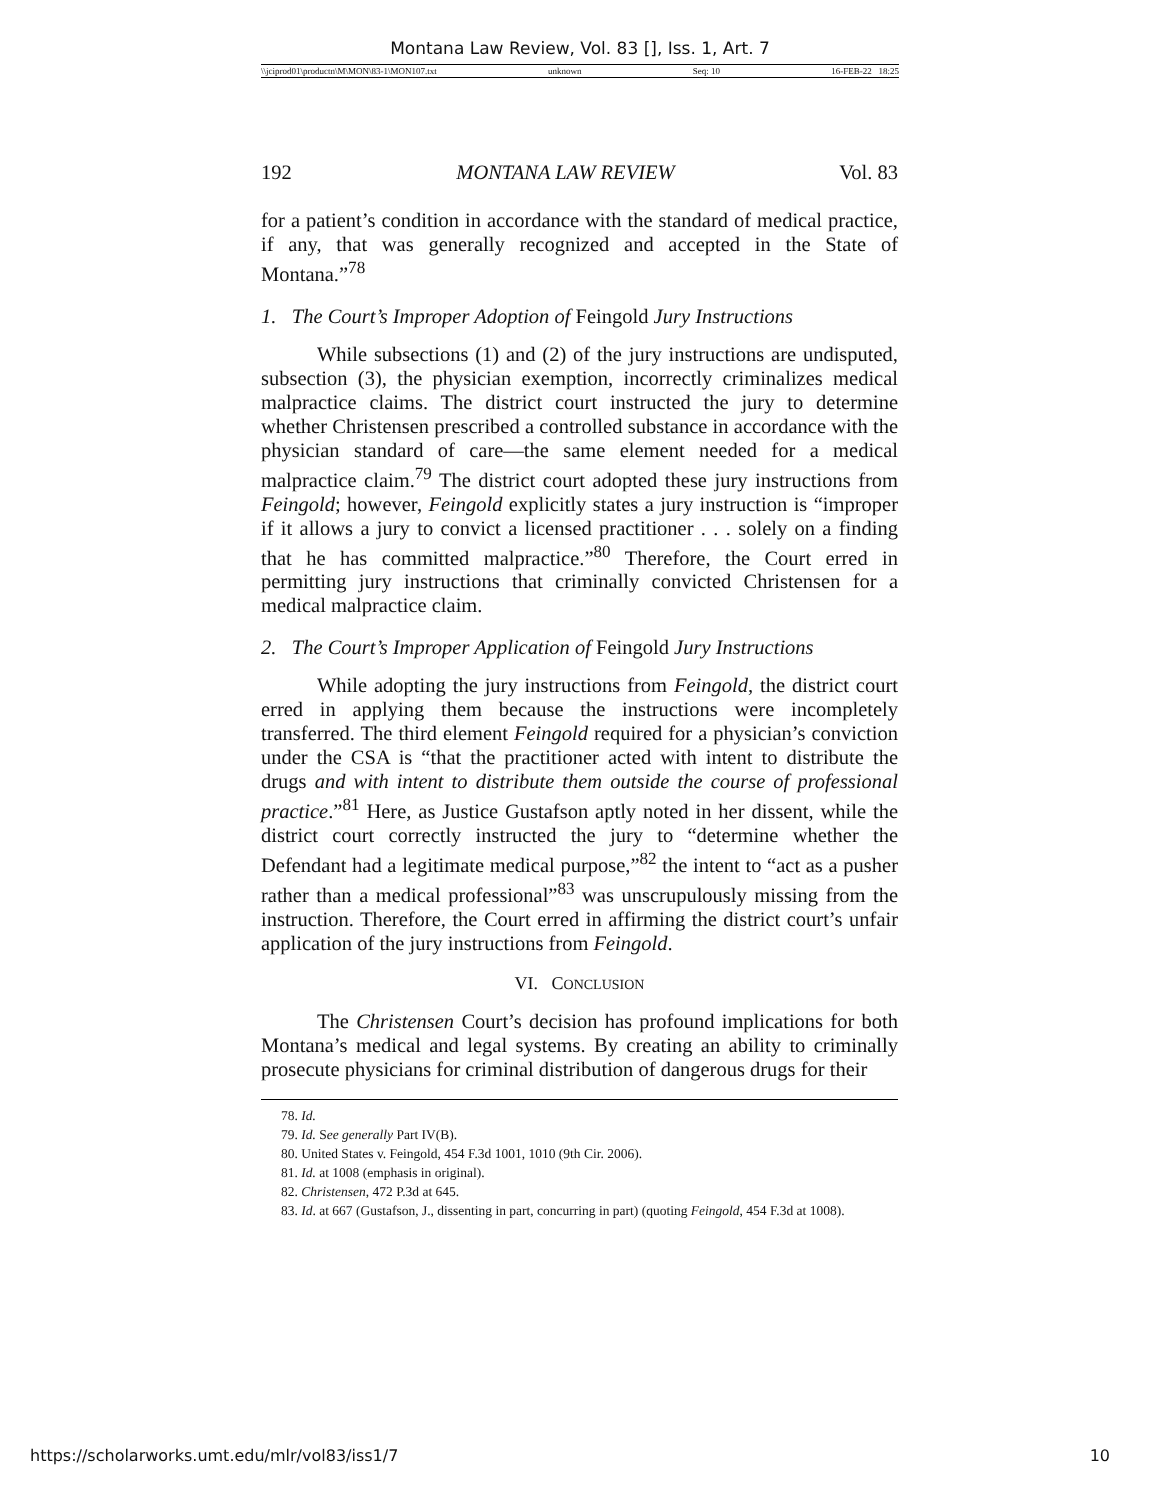Montana Law Review, Vol. 83 [], Iss. 1, Art. 7
\\jciprod01\productn\M\MON\83-1\MON107.txt unknown Seq: 10 16-FEB-22 18:25
192 MONTANA LAW REVIEW Vol. 83
for a patient’s condition in accordance with the standard of medical practice, if any, that was generally recognized and accepted in the State of Montana.”<sup>78</sup>
1. The Court’s Improper Adoption of Feingold Jury Instructions
While subsections (1) and (2) of the jury instructions are undisputed, subsection (3), the physician exemption, incorrectly criminalizes medical malpractice claims. The district court instructed the jury to determine whether Christensen prescribed a controlled substance in accordance with the physician standard of care—the same element needed for a medical malpractice claim.<sup>79</sup> The district court adopted these jury instructions from Feingold; however, Feingold explicitly states a jury instruction is “improper if it allows a jury to convict a licensed practitioner . . . solely on a finding that he has committed malpractice.”<sup>80</sup> Therefore, the Court erred in permitting jury instructions that criminally convicted Christensen for a medical malpractice claim.
2. The Court’s Improper Application of Feingold Jury Instructions
While adopting the jury instructions from Feingold, the district court erred in applying them because the instructions were incompletely transferred. The third element Feingold required for a physician’s conviction under the CSA is “that the practitioner acted with intent to distribute the drugs and with intent to distribute them outside the course of professional practice.”<sup>81</sup> Here, as Justice Gustafson aptly noted in her dissent, while the district court correctly instructed the jury to “determine whether the Defendant had a legitimate medical purpose,”<sup>82</sup> the intent to “act as a pusher rather than a medical professional”<sup>83</sup> was unscrupulously missing from the instruction. Therefore, the Court erred in affirming the district court’s unfair application of the jury instructions from Feingold.
VI. CONCLUSION
The Christensen Court’s decision has profound implications for both Montana’s medical and legal systems. By creating an ability to criminally prosecute physicians for criminal distribution of dangerous drugs for their
78. Id.
79. Id. See generally Part IV(B).
80. United States v. Feingold, 454 F.3d 1001, 1010 (9th Cir. 2006).
81. Id. at 1008 (emphasis in original).
82. Christensen, 472 P.3d at 645.
83. Id. at 667 (Gustafson, J., dissenting in part, concurring in part) (quoting Feingold, 454 F.3d at 1008).
https://scholarworks.umt.edu/mlr/vol83/iss1/7 10